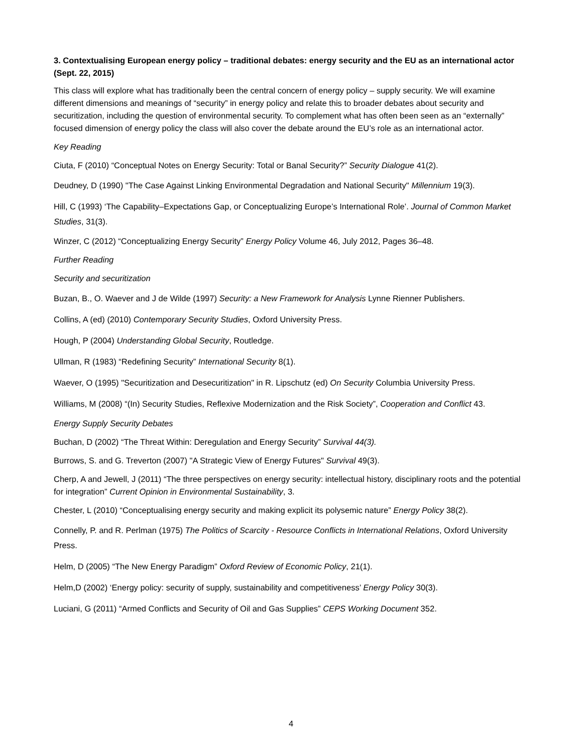3. Contextualising European energy policy – traditional debates: energy security and the EU as an international actor (Sept. 22, 2015)
This class will explore what has traditionally been the central concern of energy policy – supply security. We will examine different dimensions and meanings of “security” in energy policy and relate this to broader debates about security and securitization, including the question of environmental security. To complement what has often been seen as an “externally” focused dimension of energy policy the class will also cover the debate around the EU’s role as an international actor.
Key Reading
Ciuta, F (2010) “Conceptual Notes on Energy Security: Total or Banal Security?” Security Dialogue 41(2).
Deudney, D (1990) "The Case Against Linking Environmental Degradation and National Security" Millennium 19(3).
Hill, C (1993) ‘The Capability–Expectations Gap, or Conceptualizing Europe’s International Role’. Journal of Common Market Studies, 31(3).
Winzer, C (2012) “Conceptualizing Energy Security” Energy Policy Volume 46, July 2012, Pages 36–48.
Further Reading
Security and securitization
Buzan, B., O. Waever and J de Wilde (1997) Security: a New Framework for Analysis Lynne Rienner Publishers.
Collins, A (ed) (2010) Contemporary Security Studies, Oxford University Press.
Hough, P (2004) Understanding Global Security, Routledge.
Ullman, R (1983) “Redefining Security” International Security 8(1).
Waever, O (1995) "Securitization and Desecuritization" in R. Lipschutz (ed) On Security Columbia University Press.
Williams, M (2008) “(In) Security Studies, Reflexive Modernization and the Risk Society”, Cooperation and Conflict 43.
Energy Supply Security Debates
Buchan, D (2002) “The Threat Within: Deregulation and Energy Security” Survival 44(3).
Burrows, S. and G. Treverton (2007) "A Strategic View of Energy Futures" Survival 49(3).
Cherp, A and Jewell, J (2011) “The three perspectives on energy security: intellectual history, disciplinary roots and the potential for integration” Current Opinion in Environmental Sustainability, 3.
Chester, L (2010) “Conceptualising energy security and making explicit its polysemic nature” Energy Policy 38(2).
Connelly, P. and R. Perlman (1975) The Politics of Scarcity - Resource Conflicts in International Relations, Oxford University Press.
Helm, D (2005) “The New Energy Paradigm” Oxford Review of Economic Policy, 21(1).
Helm,D (2002) ‘Energy policy: security of supply, sustainability and competitiveness’ Energy Policy 30(3).
Luciani, G (2011) “Armed Conflicts and Security of Oil and Gas Supplies” CEPS Working Document 352.
4